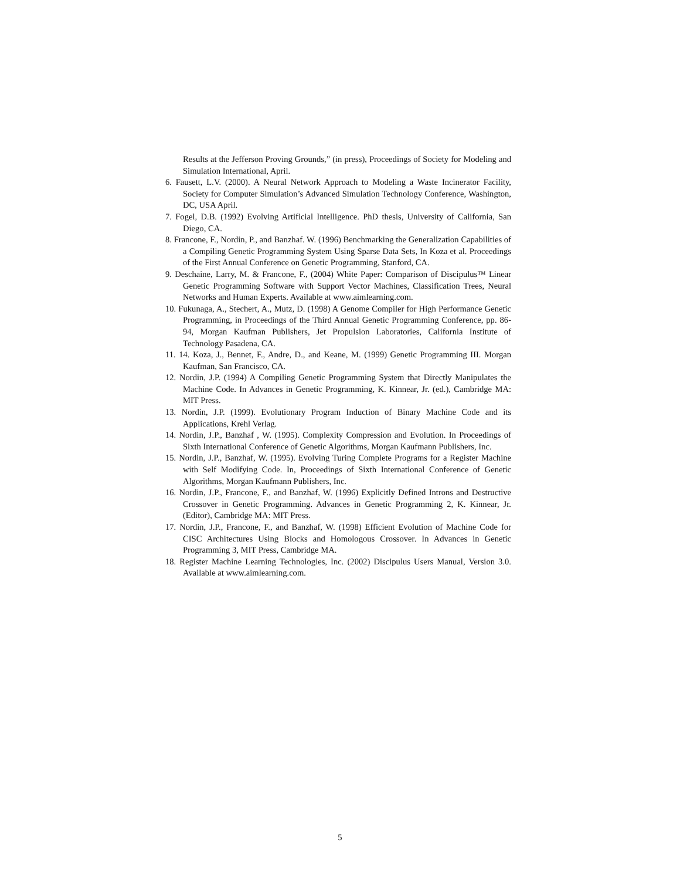Results at the Jefferson Proving Grounds,” (in press), Proceedings of Society for Modeling and Simulation International, April.
6. Fausett, L.V. (2000). A Neural Network Approach to Modeling a Waste Incinerator Facility, Society for Computer Simulation’s Advanced Simulation Technology Conference, Washington, DC, USA April.
7. Fogel, D.B. (1992) Evolving Artificial Intelligence. PhD thesis, University of California, San Diego, CA.
8. Francone, F., Nordin, P., and Banzhaf. W. (1996) Benchmarking the Generalization Capabilities of a Compiling Genetic Programming System Using Sparse Data Sets, In Koza et al. Proceedings of the First Annual Conference on Genetic Programming, Stanford, CA.
9. Deschaine, Larry, M. & Francone, F., (2004) White Paper: Comparison of Discipulus™ Linear Genetic Programming Software with Support Vector Machines, Classification Trees, Neural Networks and Human Experts. Available at www.aimlearning.com.
10. Fukunaga, A., Stechert, A., Mutz, D. (1998) A Genome Compiler for High Performance Genetic Programming, in Proceedings of the Third Annual Genetic Programming Conference, pp. 86-94, Morgan Kaufman Publishers, Jet Propulsion Laboratories, California Institute of Technology Pasadena, CA.
11. 14. Koza, J., Bennet, F., Andre, D., and Keane, M. (1999) Genetic Programming III. Morgan Kaufman, San Francisco, CA.
12. Nordin, J.P. (1994) A Compiling Genetic Programming System that Directly Manipulates the Machine Code. In Advances in Genetic Programming, K. Kinnear, Jr. (ed.), Cambridge MA: MIT Press.
13. Nordin, J.P. (1999). Evolutionary Program Induction of Binary Machine Code and its Applications, Krehl Verlag.
14. Nordin, J.P., Banzhaf , W. (1995). Complexity Compression and Evolution. In Proceedings of Sixth International Conference of Genetic Algorithms, Morgan Kaufmann Publishers, Inc.
15. Nordin, J.P., Banzhaf, W. (1995). Evolving Turing Complete Programs for a Register Machine with Self Modifying Code. In, Proceedings of Sixth International Conference of Genetic Algorithms, Morgan Kaufmann Publishers, Inc.
16. Nordin, J.P., Francone, F., and Banzhaf, W. (1996) Explicitly Defined Introns and Destructive Crossover in Genetic Programming. Advances in Genetic Programming 2, K. Kinnear, Jr. (Editor), Cambridge MA: MIT Press.
17. Nordin, J.P., Francone, F., and Banzhaf, W. (1998) Efficient Evolution of Machine Code for CISC Architectures Using Blocks and Homologous Crossover. In Advances in Genetic Programming 3, MIT Press, Cambridge MA.
18. Register Machine Learning Technologies, Inc. (2002) Discipulus Users Manual, Version 3.0. Available at www.aimlearning.com.
5